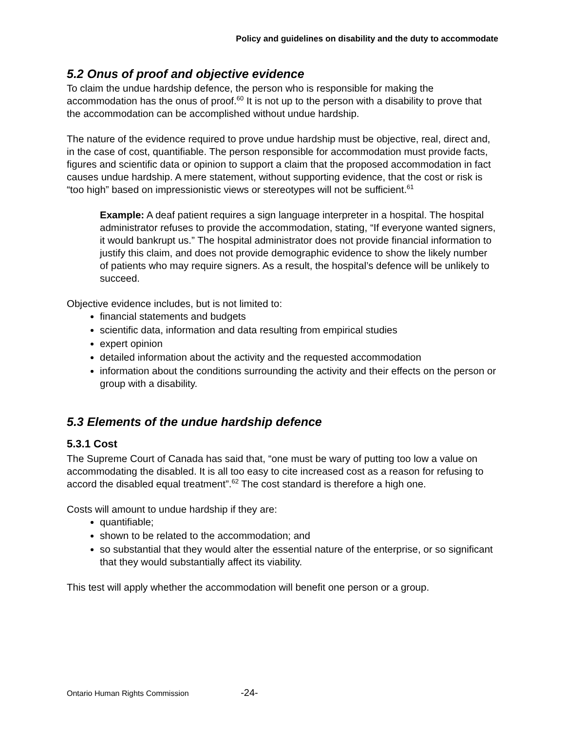Policy and guidelines on disability and the duty to accommodate
5.2 Onus of proof and objective evidence
To claim the undue hardship defence, the person who is responsible for making the accommodation has the onus of proof.<sup>60</sup> It is not up to the person with a disability to prove that the accommodation can be accomplished without undue hardship.
The nature of the evidence required to prove undue hardship must be objective, real, direct and, in the case of cost, quantifiable. The person responsible for accommodation must provide facts, figures and scientific data or opinion to support a claim that the proposed accommodation in fact causes undue hardship. A mere statement, without supporting evidence, that the cost or risk is “too high” based on impressionistic views or stereotypes will not be sufficient.<sup>61</sup>
Example: A deaf patient requires a sign language interpreter in a hospital. The hospital administrator refuses to provide the accommodation, stating, “If everyone wanted signers, it would bankrupt us.” The hospital administrator does not provide financial information to justify this claim, and does not provide demographic evidence to show the likely number of patients who may require signers. As a result, the hospital’s defence will be unlikely to succeed.
Objective evidence includes, but is not limited to:
financial statements and budgets
scientific data, information and data resulting from empirical studies
expert opinion
detailed information about the activity and the requested accommodation
information about the conditions surrounding the activity and their effects on the person or group with a disability.
5.3 Elements of the undue hardship defence
5.3.1 Cost
The Supreme Court of Canada has said that, “one must be wary of putting too low a value on accommodating the disabled. It is all too easy to cite increased cost as a reason for refusing to accord the disabled equal treatment”.<sup>62</sup> The cost standard is therefore a high one.
Costs will amount to undue hardship if they are:
quantifiable;
shown to be related to the accommodation; and
so substantial that they would alter the essential nature of the enterprise, or so significant that they would substantially affect its viability.
This test will apply whether the accommodation will benefit one person or a group.
Ontario Human Rights Commission -24-